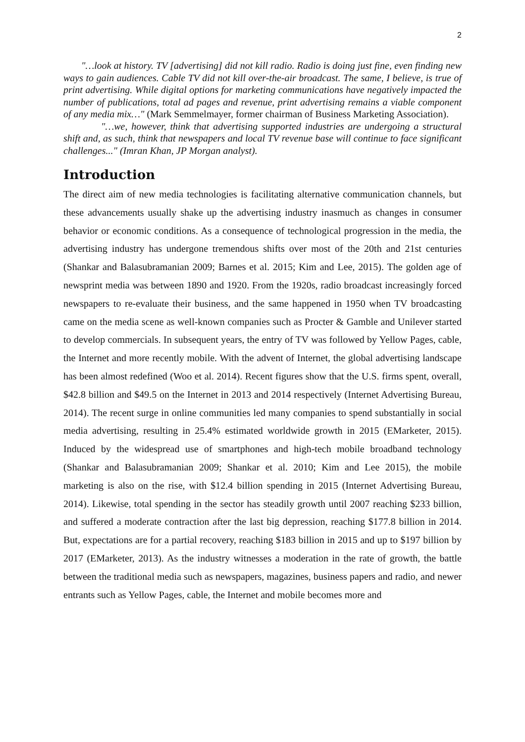2
"…look at history. TV [advertising] did not kill radio. Radio is doing just fine, even finding new ways to gain audiences. Cable TV did not kill over-the-air broadcast. The same, I believe, is true of print advertising. While digital options for marketing communications have negatively impacted the number of publications, total ad pages and revenue, print advertising remains a viable component of any media mix…" (Mark Semmelmayer, former chairman of Business Marketing Association).
"…we, however, think that advertising supported industries are undergoing a structural shift and, as such, think that newspapers and local TV revenue base will continue to face significant challenges..." (Imran Khan, JP Morgan analyst).
Introduction
The direct aim of new media technologies is facilitating alternative communication channels, but these advancements usually shake up the advertising industry inasmuch as changes in consumer behavior or economic conditions. As a consequence of technological progression in the media, the advertising industry has undergone tremendous shifts over most of the 20th and 21st centuries (Shankar and Balasubramanian 2009; Barnes et al. 2015; Kim and Lee, 2015). The golden age of newsprint media was between 1890 and 1920. From the 1920s, radio broadcast increasingly forced newspapers to re-evaluate their business, and the same happened in 1950 when TV broadcasting came on the media scene as well-known companies such as Procter & Gamble and Unilever started to develop commercials. In subsequent years, the entry of TV was followed by Yellow Pages, cable, the Internet and more recently mobile. With the advent of Internet, the global advertising landscape has been almost redefined (Woo et al. 2014). Recent figures show that the U.S. firms spent, overall, $42.8 billion and $49.5 on the Internet in 2013 and 2014 respectively (Internet Advertising Bureau, 2014). The recent surge in online communities led many companies to spend substantially in social media advertising, resulting in 25.4% estimated worldwide growth in 2015 (EMarketer, 2015). Induced by the widespread use of smartphones and high-tech mobile broadband technology (Shankar and Balasubramanian 2009; Shankar et al. 2010; Kim and Lee 2015), the mobile marketing is also on the rise, with $12.4 billion spending in 2015 (Internet Advertising Bureau, 2014). Likewise, total spending in the sector has steadily growth until 2007 reaching $233 billion, and suffered a moderate contraction after the last big depression, reaching $177.8 billion in 2014. But, expectations are for a partial recovery, reaching $183 billion in 2015 and up to $197 billion by 2017 (EMarketer, 2013). As the industry witnesses a moderation in the rate of growth, the battle between the traditional media such as newspapers, magazines, business papers and radio, and newer entrants such as Yellow Pages, cable, the Internet and mobile becomes more and